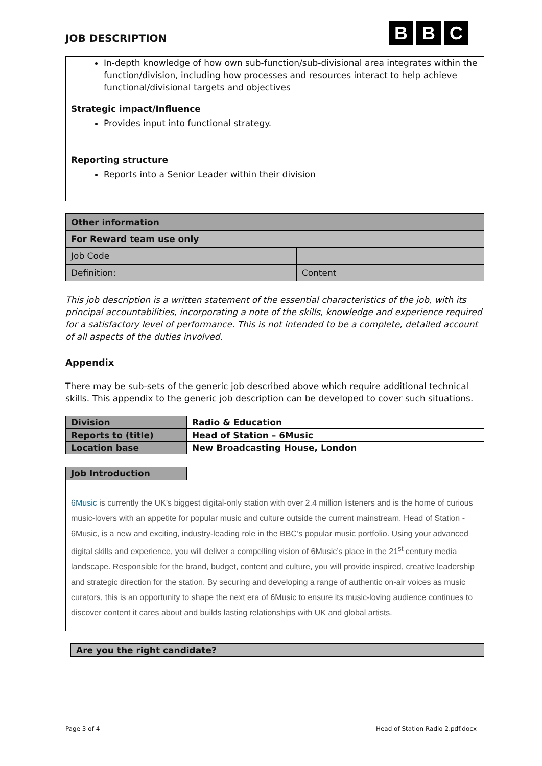JOB DESCRIPTION
B B C
In-depth knowledge of how own sub-function/sub-divisional area integrates within the function/division, including how processes and resources interact to help achieve functional/divisional targets and objectives
Strategic impact/Influence
Provides input into functional strategy.
Reporting structure
Reports into a Senior Leader within their division
| Other information | |
| For Reward team use only | |
| Job Code | |
| Definition: | Content |
This job description is a written statement of the essential characteristics of the job, with its principal accountabilities, incorporating a note of the skills, knowledge and experience required for a satisfactory level of performance. This is not intended to be a complete, detailed account of all aspects of the duties involved.
Appendix
There may be sub-sets of the generic job described above which require additional technical skills. This appendix to the generic job description can be developed to cover such situations.
| Division | Radio & Education |
| Reports to (title) | Head of Station – 6Music |
| Location base | New Broadcasting House, London |
| Job Introduction | |
6Music is currently the UK’s biggest digital-only station with over 2.4 million listeners and is the home of curious music-lovers with an appetite for popular music and culture outside the current mainstream. Head of Station - 6Music, is a new and exciting, industry-leading role in the BBC’s popular music portfolio. Using your advanced digital skills and experience, you will deliver a compelling vision of 6Music’s place in the 21<sup>st</sup> century media landscape. Responsible for the brand, budget, content and culture, you will provide inspired, creative leadership and strategic direction for the station. By securing and developing a range of authentic on-air voices as music curators, this is an opportunity to shape the next era of 6Music to ensure its music-loving audience continues to discover content it cares about and builds lasting relationships with UK and global artists.
| Are you the right candidate? |
Page 3 of 4 Head of Station Radio 2.pdf.docx